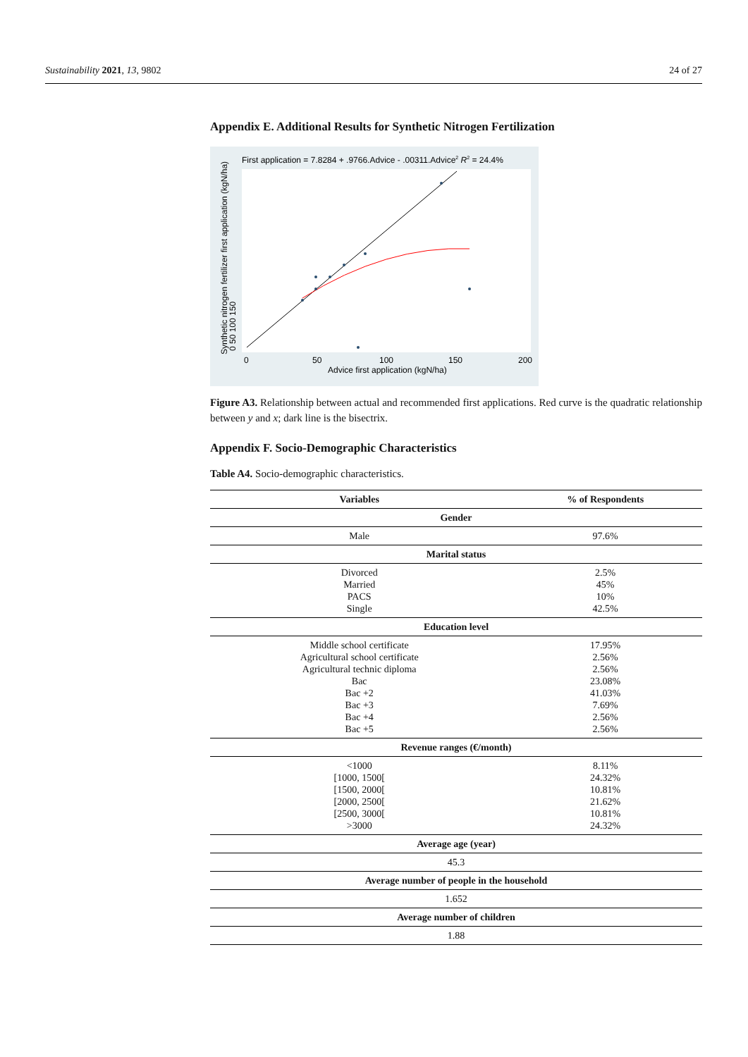Sustainability 2021, 13, 9802 24 of 27
Appendix E. Additional Results for Synthetic Nitrogen Fertilization
First application = 7.8284 + .9766.Advice - .00311.Advice2 R2 = 24.4%
0
50
100
150
200
Advice first application (kgN/ha)
Synthetic nitrogen fertilizer first application (kgN/ha)
0 50 100 150
Figure A3. Relationship between actual and recommended first applications. Red curve is the quadratic relationship between y and x; dark line is the bisectrix.
Appendix F. Socio-Demographic Characteristics
Table A4. Socio-demographic characteristics.
| Variables | % of Respondents |
| --- | --- |
| Gender | |
| Male | 97.6% |
| Marital status | |
| Divorced | 2.5% |
| Married | 45% |
| PACS | 10% |
| Single | 42.5% |
| Education level | |
| Middle school certificate | 17.95% |
| Agricultural school certificate | 2.56% |
| Agricultural technic diploma | 2.56% |
| Bac | 23.08% |
| Bac +2 | 41.03% |
| Bac +3 | 7.69% |
| Bac +4 | 2.56% |
| Bac +5 | 2.56% |
| Revenue ranges (€/month) | |
| <1000 | 8.11% |
| [1000, 1500[ | 24.32% |
| [1500, 2000[ | 10.81% |
| [2000, 2500[ | 21.62% |
| [2500, 3000[ | 10.81% |
| >3000 | 24.32% |
| Average age (year) | |
| 45.3 | |
| Average number of people in the household | |
| 1.652 | |
| Average number of children | |
| 1.88 | |